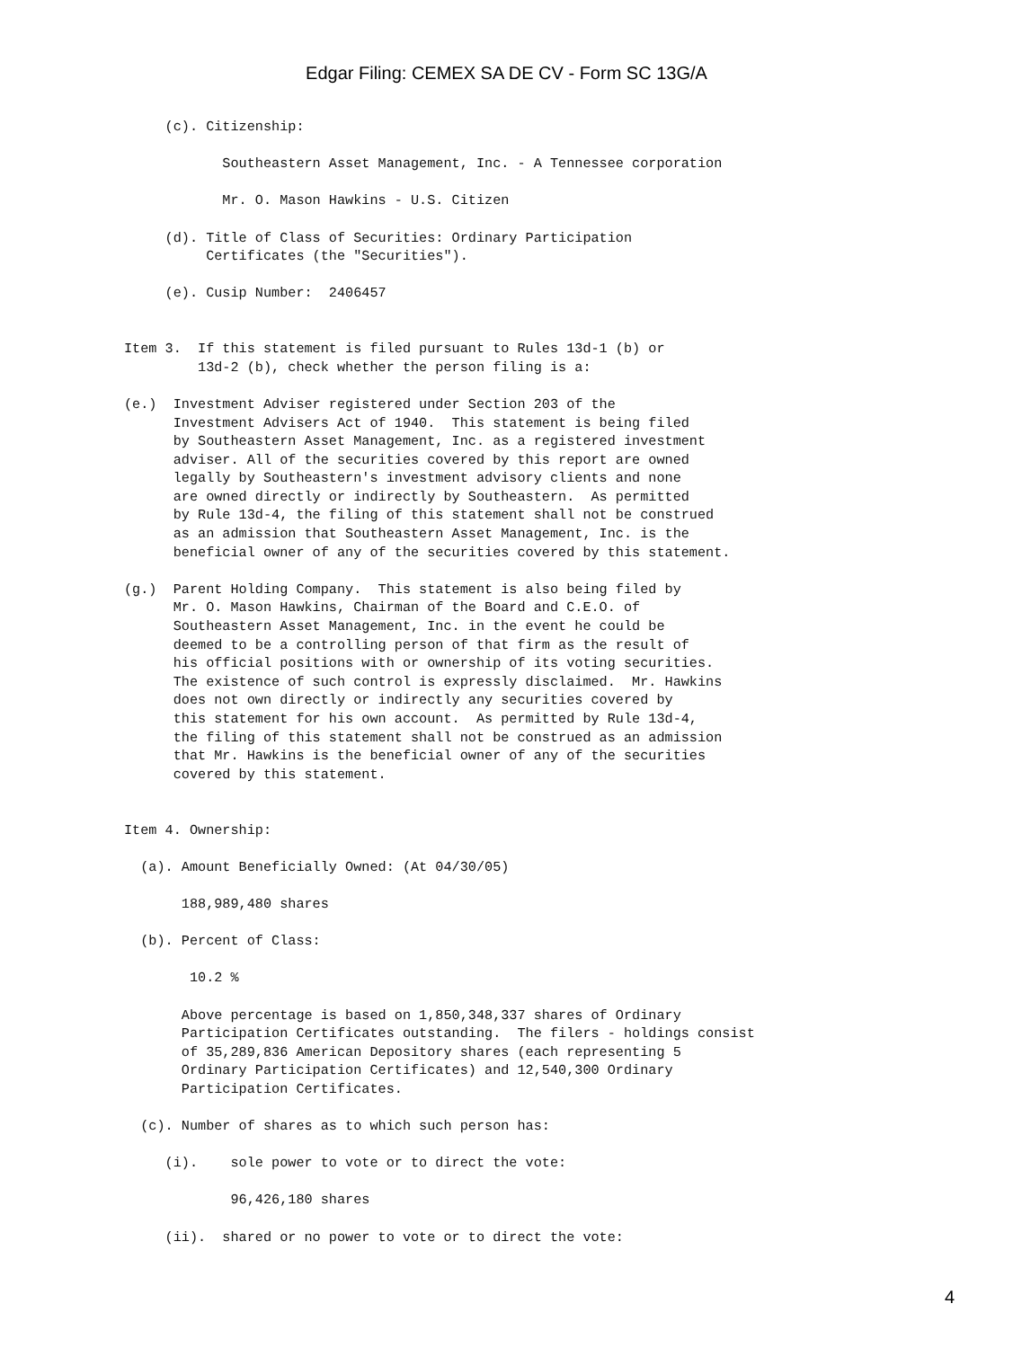Edgar Filing: CEMEX SA DE CV - Form SC 13G/A
     (c). Citizenship:

            Southeastern Asset Management, Inc. - A Tennessee corporation

            Mr. O. Mason Hawkins - U.S. Citizen

     (d). Title of Class of Securities: Ordinary Participation
          Certificates (the "Securities").

     (e). Cusip Number:  2406457


Item 3.  If this statement is filed pursuant to Rules 13d-1 (b) or
         13d-2 (b), check whether the person filing is a:

(e.)  Investment Adviser registered under Section 203 of the
      Investment Advisers Act of 1940.  This statement is being filed
      by Southeastern Asset Management, Inc. as a registered investment
      adviser. All of the securities covered by this report are owned
      legally by Southeastern's investment advisory clients and none
      are owned directly or indirectly by Southeastern.  As permitted
      by Rule 13d-4, the filing of this statement shall not be construed
      as an admission that Southeastern Asset Management, Inc. is the
      beneficial owner of any of the securities covered by this statement.

(g.)  Parent Holding Company.  This statement is also being filed by
      Mr. O. Mason Hawkins, Chairman of the Board and C.E.O. of
      Southeastern Asset Management, Inc. in the event he could be
      deemed to be a controlling person of that firm as the result of
      his official positions with or ownership of its voting securities.
      The existence of such control is expressly disclaimed.  Mr. Hawkins
      does not own directly or indirectly any securities covered by
      this statement for his own account.  As permitted by Rule 13d-4,
      the filing of this statement shall not be construed as an admission
      that Mr. Hawkins is the beneficial owner of any of the securities
      covered by this statement.


Item 4. Ownership:

  (a). Amount Beneficially Owned: (At 04/30/05)

       188,989,480 shares

  (b). Percent of Class:

        10.2 %

       Above percentage is based on 1,850,348,337 shares of Ordinary
       Participation Certificates outstanding.  The filers - holdings consist
       of 35,289,836 American Depository shares (each representing 5
       Ordinary Participation Certificates) and 12,540,300 Ordinary
       Participation Certificates.

  (c). Number of shares as to which such person has:

     (i).    sole power to vote or to direct the vote:

             96,426,180 shares

     (ii).  shared or no power to vote or to direct the vote:
4